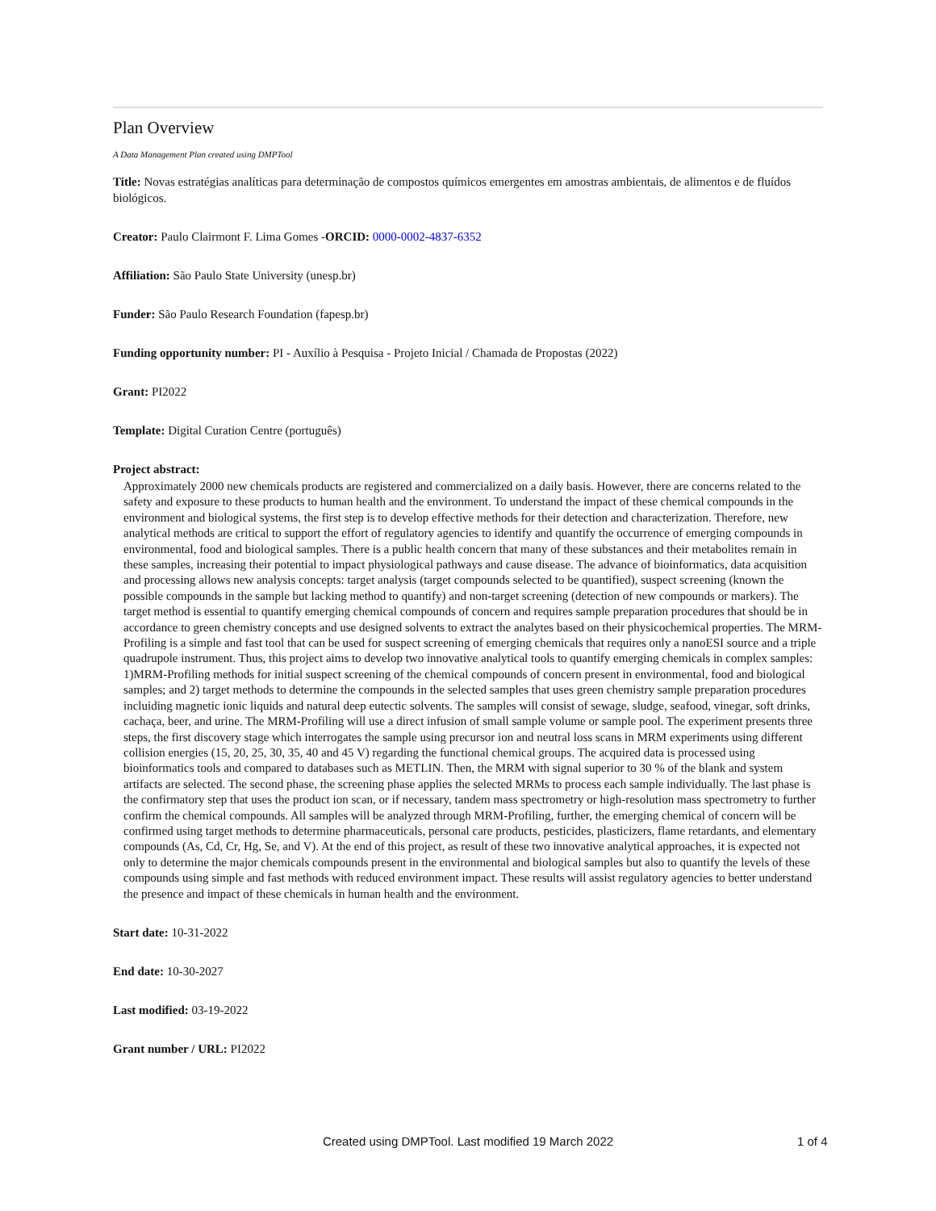Plan Overview
A Data Management Plan created using DMPTool
Title: Novas estratégias analíticas para determinação de compostos químicos emergentes em amostras ambientais, de alimentos e de fluídos biológicos.
Creator: Paulo Clairmont F. Lima Gomes -ORCID: 0000-0002-4837-6352
Affiliation: São Paulo State University (unesp.br)
Funder: São Paulo Research Foundation (fapesp.br)
Funding opportunity number: PI - Auxílio à Pesquisa - Projeto Inicial / Chamada de Propostas (2022)
Grant: PI2022
Template: Digital Curation Centre (português)
Project abstract:
Approximately 2000 new chemicals products are registered and commercialized on a daily basis. However, there are concerns related to the safety and exposure to these products to human health and the environment. To understand the impact of these chemical compounds in the environment and biological systems, the first step is to develop effective methods for their detection and characterization. Therefore, new analytical methods are critical to support the effort of regulatory agencies to identify and quantify the occurrence of emerging compounds in environmental, food and biological samples. There is a public health concern that many of these substances and their metabolites remain in these samples, increasing their potential to impact physiological pathways and cause disease. The advance of bioinformatics, data acquisition and processing allows new analysis concepts: target analysis (target compounds selected to be quantified), suspect screening (known the possible compounds in the sample but lacking method to quantify) and non-target screening (detection of new compounds or markers). The target method is essential to quantify emerging chemical compounds of concern and requires sample preparation procedures that should be in accordance to green chemistry concepts and use designed solvents to extract the analytes based on their physicochemical properties. The MRM-Profiling is a simple and fast tool that can be used for suspect screening of emerging chemicals that requires only a nanoESI source and a triple quadrupole instrument. Thus, this project aims to develop two innovative analytical tools to quantify emerging chemicals in complex samples: 1)MRM-Profiling methods for initial suspect screening of the chemical compounds of concern present in environmental, food and biological samples; and 2) target methods to determine the compounds in the selected samples that uses green chemistry sample preparation procedures incluiding magnetic ionic liquids and natural deep eutectic solvents. The samples will consist of sewage, sludge, seafood, vinegar, soft drinks, cachaça, beer, and urine. The MRM-Profiling will use a direct infusion of small sample volume or sample pool. The experiment presents three steps, the first discovery stage which interrogates the sample using precursor ion and neutral loss scans in MRM experiments using different collision energies (15, 20, 25, 30, 35, 40 and 45 V) regarding the functional chemical groups. The acquired data is processed using bioinformatics tools and compared to databases such as METLIN. Then, the MRM with signal superior to 30 % of the blank and system artifacts are selected. The second phase, the screening phase applies the selected MRMs to process each sample individually. The last phase is the confirmatory step that uses the product ion scan, or if necessary, tandem mass spectrometry or high-resolution mass spectrometry to further confirm the chemical compounds. All samples will be analyzed through MRM-Profiling, further, the emerging chemical of concern will be confirmed using target methods to determine pharmaceuticals, personal care products, pesticides, plasticizers, flame retardants, and elementary compounds (As, Cd, Cr, Hg, Se, and V). At the end of this project, as result of these two innovative analytical approaches, it is expected not only to determine the major chemicals compounds present in the environmental and biological samples but also to quantify the levels of these compounds using simple and fast methods with reduced environment impact. These results will assist regulatory agencies to better understand the presence and impact of these chemicals in human health and the environment.
Start date: 10-31-2022
End date: 10-30-2027
Last modified: 03-19-2022
Grant number / URL: PI2022
Created using DMPTool. Last modified 19 March 2022 1 of 4